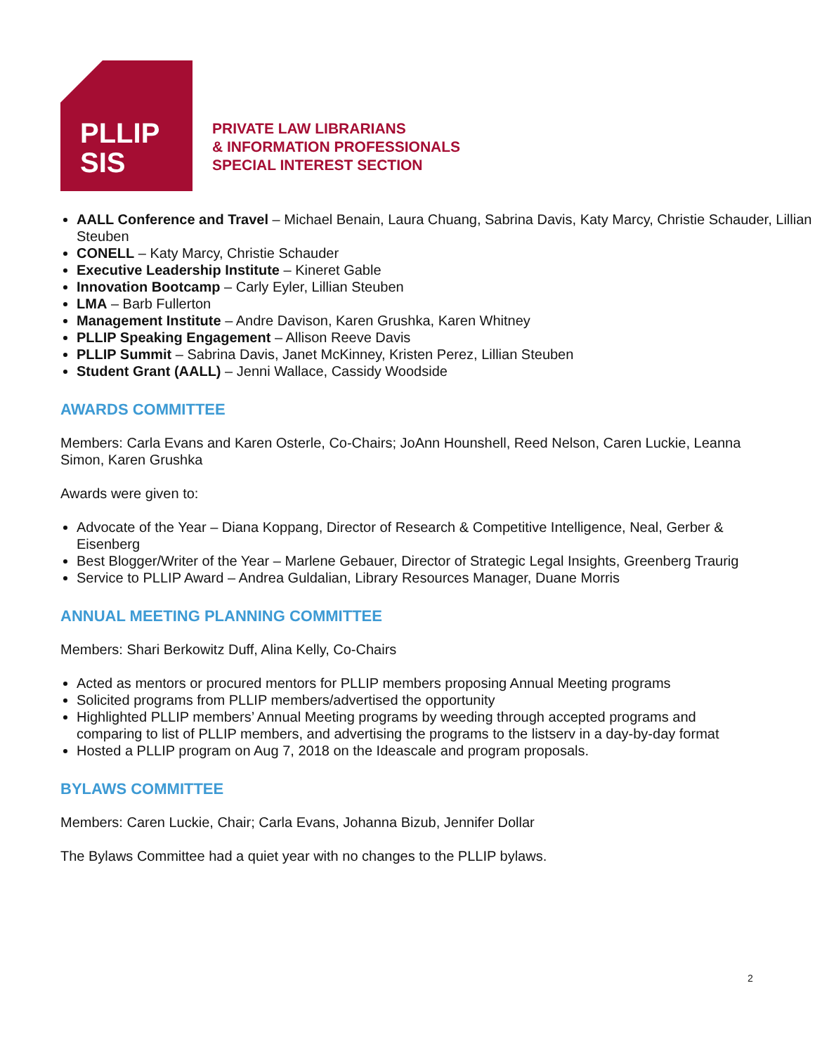PLLIP
SIS
PRIVATE LAW LIBRARIANS
& INFORMATION PROFESSIONALS
SPECIAL INTEREST SECTION
AALL Conference and Travel – Michael Benain, Laura Chuang, Sabrina Davis, Katy Marcy, Christie Schauder, Lillian Steuben
CONELL – Katy Marcy, Christie Schauder
Executive Leadership Institute – Kineret Gable
Innovation Bootcamp – Carly Eyler, Lillian Steuben
LMA – Barb Fullerton
Management Institute – Andre Davison, Karen Grushka, Karen Whitney
PLLIP Speaking Engagement – Allison Reeve Davis
PLLIP Summit – Sabrina Davis, Janet McKinney, Kristen Perez, Lillian Steuben
Student Grant (AALL) – Jenni Wallace, Cassidy Woodside
AWARDS COMMITTEE
Members: Carla Evans and Karen Osterle, Co-Chairs; JoAnn Hounshell, Reed Nelson, Caren Luckie, Leanna Simon, Karen Grushka
Awards were given to:
Advocate of the Year – Diana Koppang, Director of Research & Competitive Intelligence, Neal, Gerber & Eisenberg
Best Blogger/Writer of the Year – Marlene Gebauer, Director of Strategic Legal Insights, Greenberg Traurig
Service to PLLIP Award – Andrea Guldalian, Library Resources Manager, Duane Morris
ANNUAL MEETING PLANNING COMMITTEE
Members: Shari Berkowitz Duff, Alina Kelly, Co-Chairs
Acted as mentors or procured mentors for PLLIP members proposing Annual Meeting programs
Solicited programs from PLLIP members/advertised the opportunity
Highlighted PLLIP members’ Annual Meeting programs by weeding through accepted programs and comparing to list of PLLIP members, and advertising the programs to the listserv in a day-by-day format
Hosted a PLLIP program on Aug 7, 2018 on the Ideascale and program proposals.
BYLAWS COMMITTEE
Members: Caren Luckie, Chair; Carla Evans, Johanna Bizub, Jennifer Dollar
The Bylaws Committee had a quiet year with no changes to the PLLIP bylaws.
2